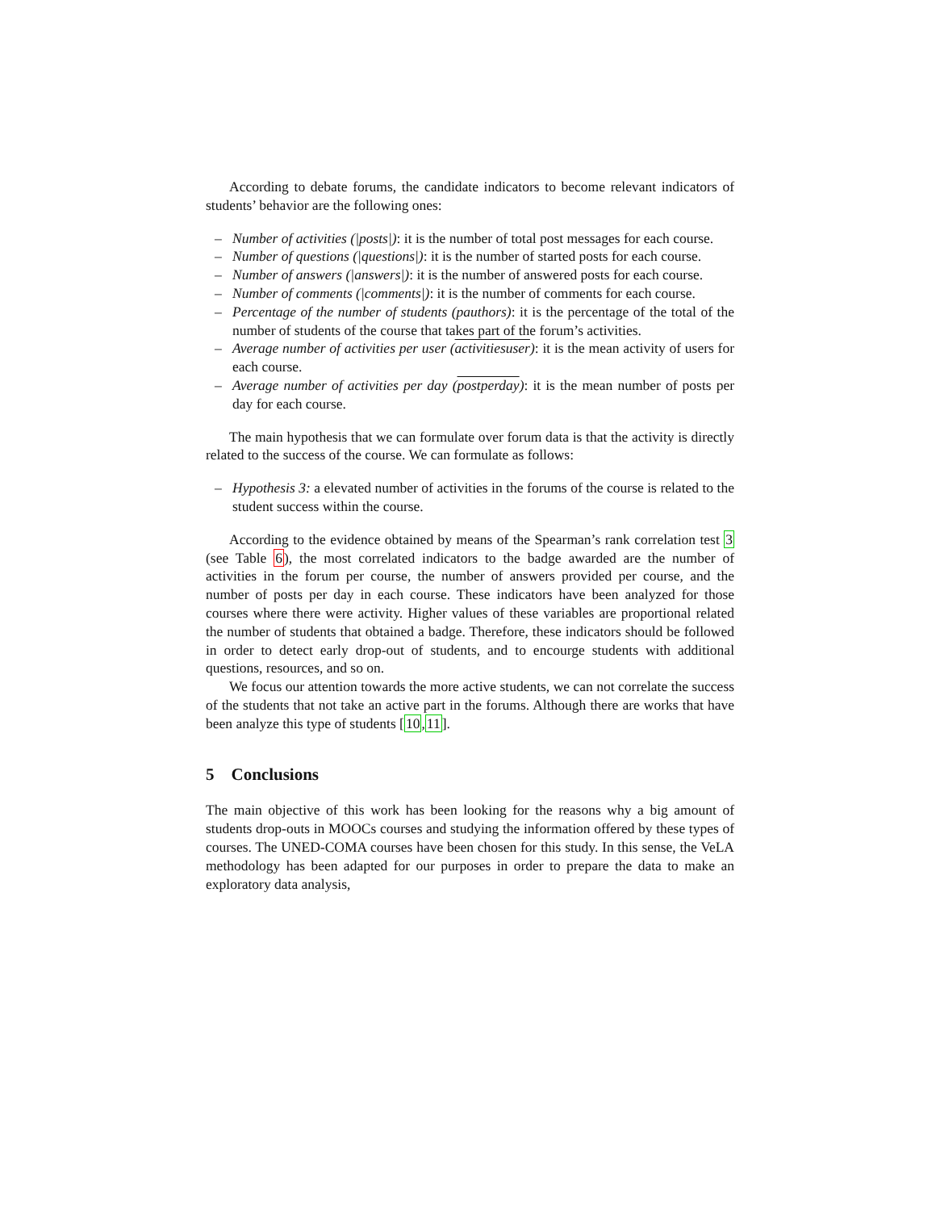According to debate forums, the candidate indicators to become relevant indicators of students’ behavior are the following ones:
– Number of activities (|posts|): it is the number of total post messages for each course.
– Number of questions (|questions|): it is the number of started posts for each course.
– Number of answers (|answers|): it is the number of answered posts for each course.
– Number of comments (|comments|): it is the number of comments for each course.
– Percentage of the number of students (pauthors): it is the percentage of the total of the number of students of the course that takes part of the forum’s activities.
– Average number of activities per user (activitiesuser): it is the mean activity of users for each course.
– Average number of activities per day (postperday): it is the mean number of posts per day for each course.
The main hypothesis that we can formulate over forum data is that the activity is directly related to the success of the course. We can formulate as follows:
– Hypothesis 3: a elevated number of activities in the forums of the course is related to the student success within the course.
According to the evidence obtained by means of the Spearman’s rank correlation test 3 (see Table 6), the most correlated indicators to the badge awarded are the number of activities in the forum per course, the number of answers provided per course, and the number of posts per day in each course. These indicators have been analyzed for those courses where there were activity. Higher values of these variables are proportional related the number of students that obtained a badge. Therefore, these indicators should be followed in order to detect early drop-out of students, and to encourge students with additional questions, resources, and so on.
We focus our attention towards the more active students, we can not correlate the success of the students that not take an active part in the forums. Although there are works that have been analyze this type of students [10,11].
5 Conclusions
The main objective of this work has been looking for the reasons why a big amount of students drop-outs in MOOCs courses and studying the information offered by these types of courses. The UNED-COMA courses have been chosen for this study. In this sense, the VeLA methodology has been adapted for our purposes in order to prepare the data to make an exploratory data analysis,